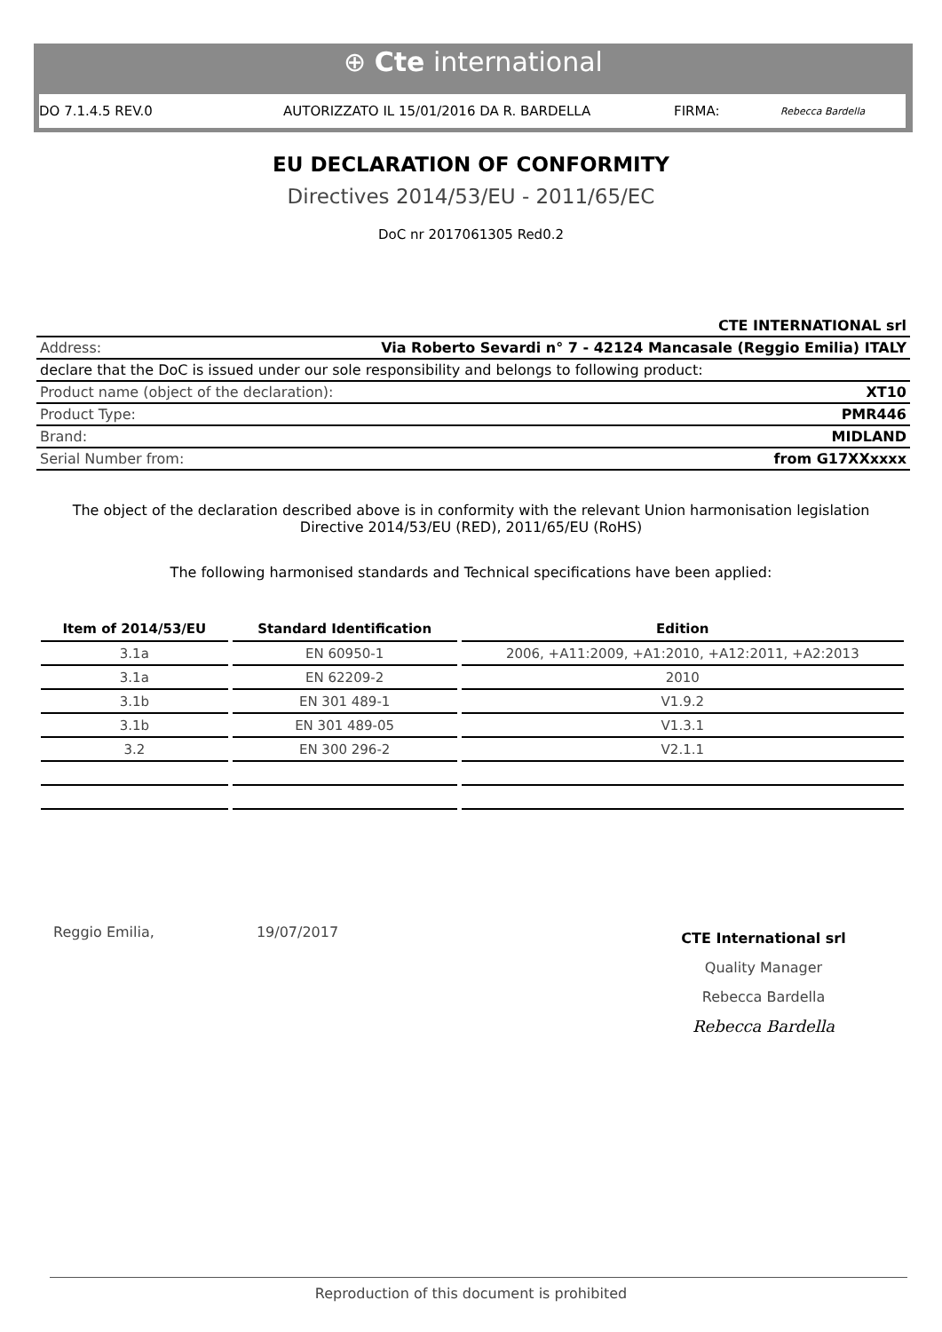⊕ Cte international
DO 7.1.4.5 REV.0 AUTORIZZATO IL 15/01/2016 DA R. BARDELLA FIRMA: Rebecca Bardella
EU DECLARATION OF CONFORMITY
Directives 2014/53/EU - 2011/65/EC
DoC nr 2017061305 Red0.2
| CTE INTERNATIONAL srl | |
| Address: | Via Roberto Sevardi n° 7 - 42124 Mancasale (Reggio Emilia) ITALY |
| declare that the DoC is issued under our sole responsibility and belongs to following product: | |
| Product name (object of the declaration): | XT10 |
| Product Type: | PMR446 |
| Brand: | MIDLAND |
| Serial Number from: | from G17XXxxxx |
The object of the declaration described above is in conformity with the relevant Union harmonisation legislation Directive 2014/53/EU (RED), 2011/65/EU (RoHS)
The following harmonised standards and Technical specifications have been applied:
| Item of 2014/53/EU | Standard Identification | Edition |
| --- | --- | --- |
| 3.1a | EN 60950-1 | 2006, +A11:2009, +A1:2010, +A12:2011, +A2:2013 |
| 3.1a | EN 62209-2 | 2010 |
| 3.1b | EN 301 489-1 | V1.9.2 |
| 3.1b | EN 301 489-05 | V1.3.1 |
| 3.2 | EN 300 296-2 | V2.1.1 |
Reggio Emilia, 19/07/2017
CTE International srl
Quality Manager
Rebecca Bardella
Rebecca Bardella
Reproduction of this document is prohibited